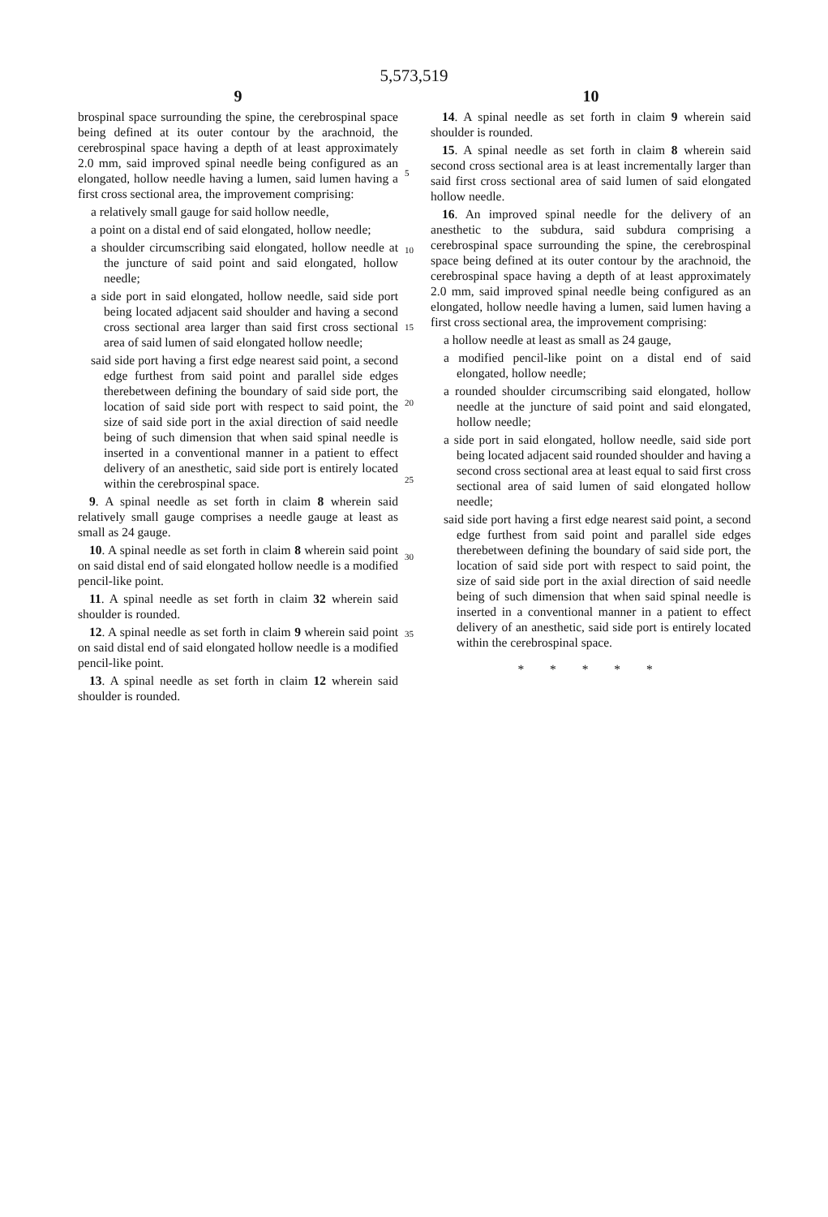5,573,519
9
brospinal space surrounding the spine, the cerebrospinal space being defined at its outer contour by the arachnoid, the cerebrospinal space having a depth of at least approximately 2.0 mm, said improved spinal needle being configured as an elongated, hollow needle having a lumen, said lumen having a first cross sectional area, the improvement comprising:
a relatively small gauge for said hollow needle,
a point on a distal end of said elongated, hollow needle;
a shoulder circumscribing said elongated, hollow needle at the juncture of said point and said elongated, hollow needle;
a side port in said elongated, hollow needle, said side port being located adjacent said shoulder and having a second cross sectional area larger than said first cross sectional area of said lumen of said elongated hollow needle;
said side port having a first edge nearest said point, a second edge furthest from said point and parallel side edges therebetween defining the boundary of said side port, the location of said side port with respect to said point, the size of said side port in the axial direction of said needle being of such dimension that when said spinal needle is inserted in a conventional manner in a patient to effect delivery of an anesthetic, said side port is entirely located within the cerebrospinal space.
9. A spinal needle as set forth in claim 8 wherein said relatively small gauge comprises a needle gauge at least as small as 24 gauge.
10. A spinal needle as set forth in claim 8 wherein said point on said distal end of said elongated hollow needle is a modified pencil-like point.
11. A spinal needle as set forth in claim 32 wherein said shoulder is rounded.
12. A spinal needle as set forth in claim 9 wherein said point on said distal end of said elongated hollow needle is a modified pencil-like point.
13. A spinal needle as set forth in claim 12 wherein said shoulder is rounded.
5
10
15
20
25
30
35
10
14. A spinal needle as set forth in claim 9 wherein said shoulder is rounded.
15. A spinal needle as set forth in claim 8 wherein said second cross sectional area is at least incrementally larger than said first cross sectional area of said lumen of said elongated hollow needle.
16. An improved spinal needle for the delivery of an anesthetic to the subdura, said subdura comprising a cerebrospinal space surrounding the spine, the cerebrospinal space being defined at its outer contour by the arachnoid, the cerebrospinal space having a depth of at least approximately 2.0 mm, said improved spinal needle being configured as an elongated, hollow needle having a lumen, said lumen having a first cross sectional area, the improvement comprising:
a hollow needle at least as small as 24 gauge,
a modified pencil-like point on a distal end of said elongated, hollow needle;
a rounded shoulder circumscribing said elongated, hollow needle at the juncture of said point and said elongated, hollow needle;
a side port in said elongated, hollow needle, said side port being located adjacent said rounded shoulder and having a second cross sectional area at least equal to said first cross sectional area of said lumen of said elongated hollow needle;
said side port having a first edge nearest said point, a second edge furthest from said point and parallel side edges therebetween defining the boundary of said side port, the location of said side port with respect to said point, the size of said side port in the axial direction of said needle being of such dimension that when said spinal needle is inserted in a conventional manner in a patient to effect delivery of an anesthetic, said side port is entirely located within the cerebrospinal space.
* * * * *